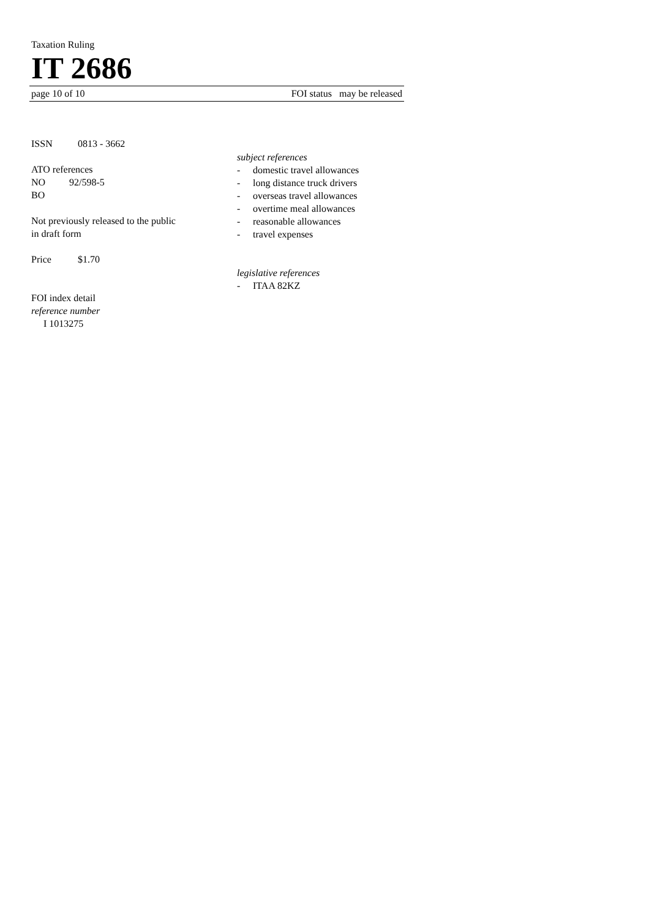Taxation Ruling
IT 2686
page 10 of 10 FOI status may be released
ISSN 0813 - 3662
ATO references
NO 92/598-5
BO
Not previously released to the public
in draft form
Price $1.70
FOI index detail
reference number
I 1013275
subject references
- domestic travel allowances
- long distance truck drivers
- overseas travel allowances
- overtime meal allowances
- reasonable allowances
- travel expenses
legislative references
- ITAA 82KZ